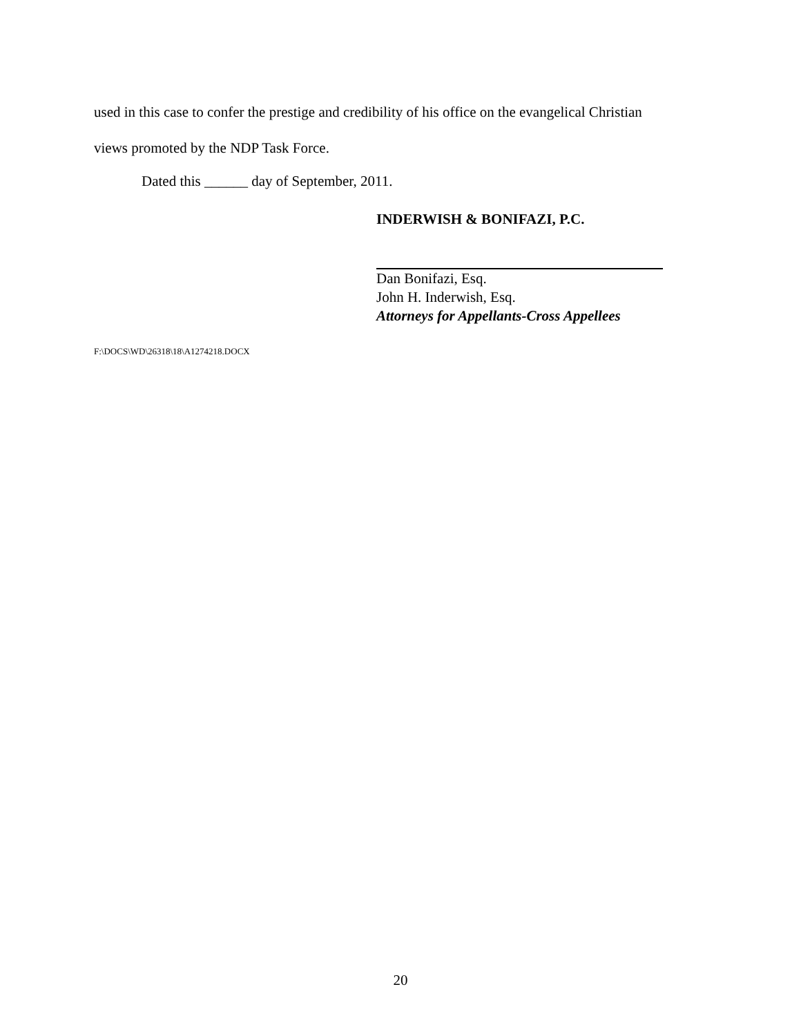used in this case to confer the prestige and credibility of his office on the evangelical Christian
views promoted by the NDP Task Force.
Dated this ______ day of September, 2011.
INDERWISH & BONIFAZI, P.C.
Dan Bonifazi, Esq.
John H. Inderwish, Esq.
Attorneys for Appellants-Cross Appellees
F:\DOCS\WD\26318\18\A1274218.DOCX
20